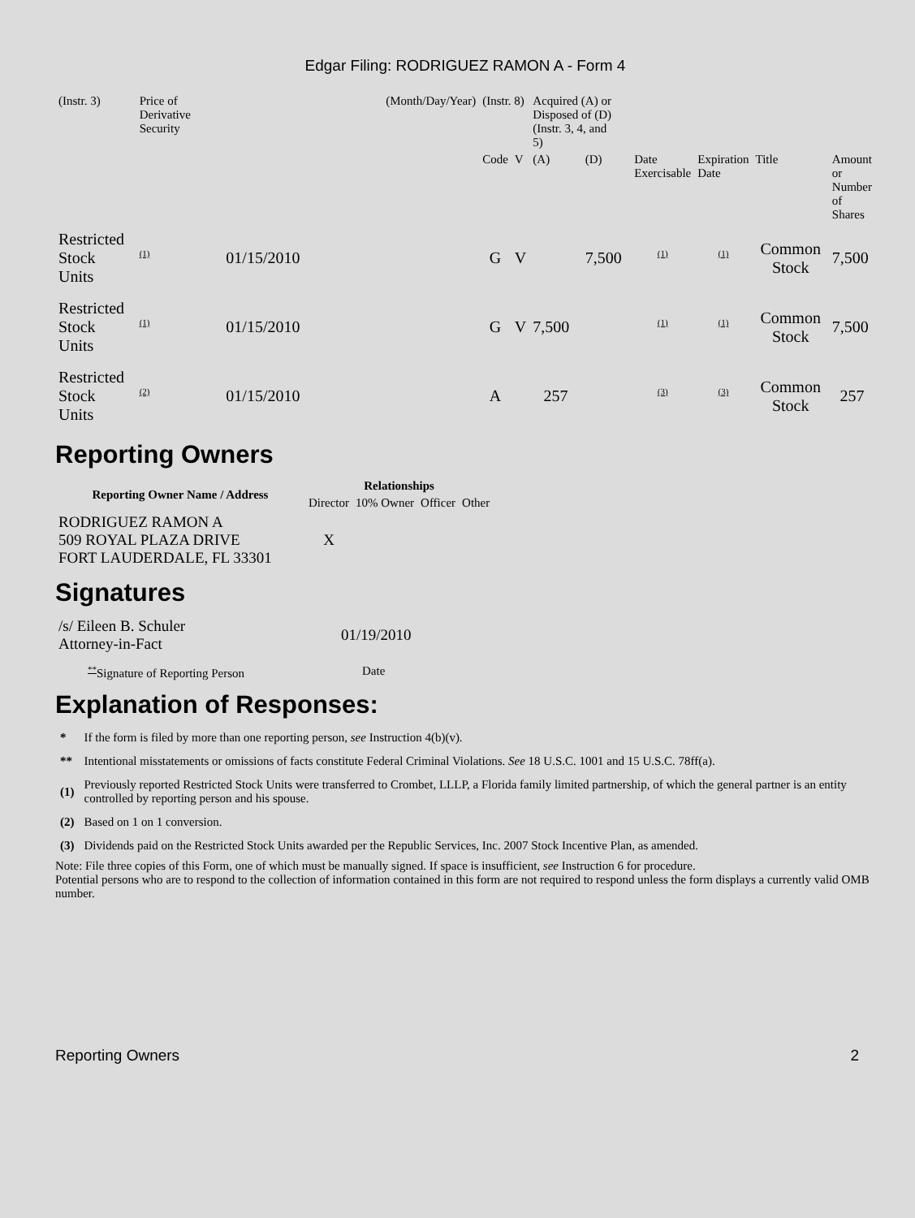Edgar Filing: RODRIGUEZ RAMON A - Form 4
| (Instr. 3) | Price of Derivative Security | | (Month/Day/Year) | (Instr. 8) | | Acquired (A) or Disposed of (D) (Instr. 3, 4, and 5) | | | | | |
| | | | | Code | V | (A) | (D) | Date Exercisable | Expiration Date | Title | Amount or Number of Shares |
| Restricted Stock Units | <sup>(1)</sup> | 01/15/2010 | | G | V | | 7,500 | <sup>(1)</sup> | <sup>(1)</sup> | Common Stock | 7,500 |
| Restricted Stock Units | <sup>(1)</sup> | 01/15/2010 | | G | V | 7,500 | | <sup>(1)</sup> | <sup>(1)</sup> | Common Stock | 7,500 |
| Restricted Stock Units | <sup>(2)</sup> | 01/15/2010 | | A | | 257 | | <sup>(3)</sup> | <sup>(3)</sup> | Common Stock | 257 |
Reporting Owners
| Reporting Owner Name / Address | Relationships | | | |
| --- | --- | --- | --- | --- |
| | Director | 10% Owner | Officer | Other |
| RODRIGUEZ RAMON A 509 ROYAL PLAZA DRIVE FORT LAUDERDALE, FL 33301 | X | | | |
Signatures
| /s/ Eileen B. Schuler Attorney-in-Fact | 01/19/2010 |
| <sup>**</sup> Signature of Reporting Person | Date |
Explanation of Responses:
| * | If the form is filed by more than one reporting person, see Instruction 4(b)(v). |
| ** | Intentional misstatements or omissions of facts constitute Federal Criminal Violations. See 18 U.S.C. 1001 and 15 U.S.C. 78ff(a). |
| (1) | Previously reported Restricted Stock Units were transferred to Crombet, LLLP, a Florida family limited partnership, of which the general partner is an entity controlled by reporting person and his spouse. |
| (2) | Based on 1 on 1 conversion. |
| (3) | Dividends paid on the Restricted Stock Units awarded per the Republic Services, Inc. 2007 Stock Incentive Plan, as amended. |
Note: File three copies of this Form, one of which must be manually signed. If space is insufficient, see Instruction 6 for procedure.
Potential persons who are to respond to the collection of information contained in this form are not required to respond unless the form displays a currently valid OMB number.
Reporting Owners 2